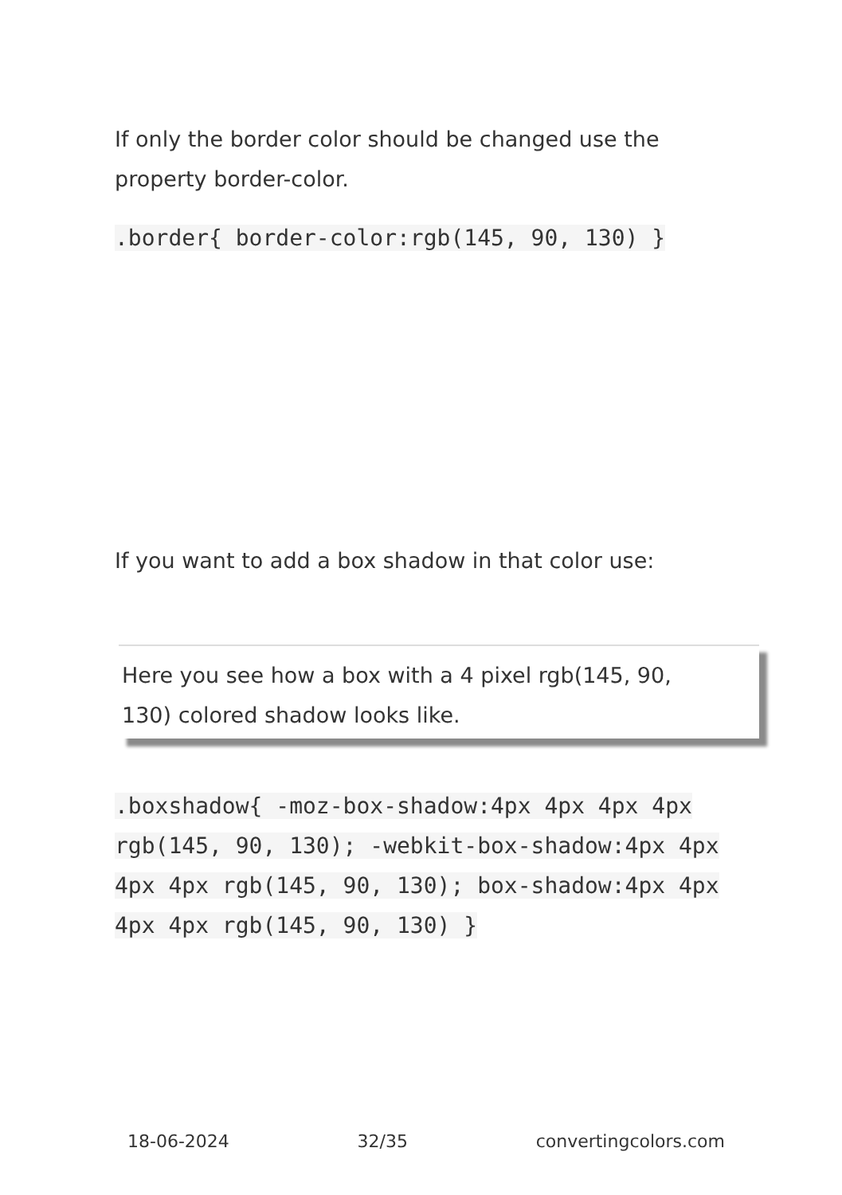If only the border color should be changed use the property border-color.
.border{ border-color:rgb(145, 90, 130) }
If you want to add a box shadow in that color use:
Here you see how a box with a 4 pixel rgb(145, 90, 130) colored shadow looks like.
.boxshadow{ -moz-box-shadow:4px 4px 4px 4px rgb(145, 90, 130); -webkit-box-shadow:4px 4px 4px 4px rgb(145, 90, 130); box-shadow:4px 4px 4px 4px rgb(145, 90, 130) }
18-06-2024 32/35 convertingcolors.com